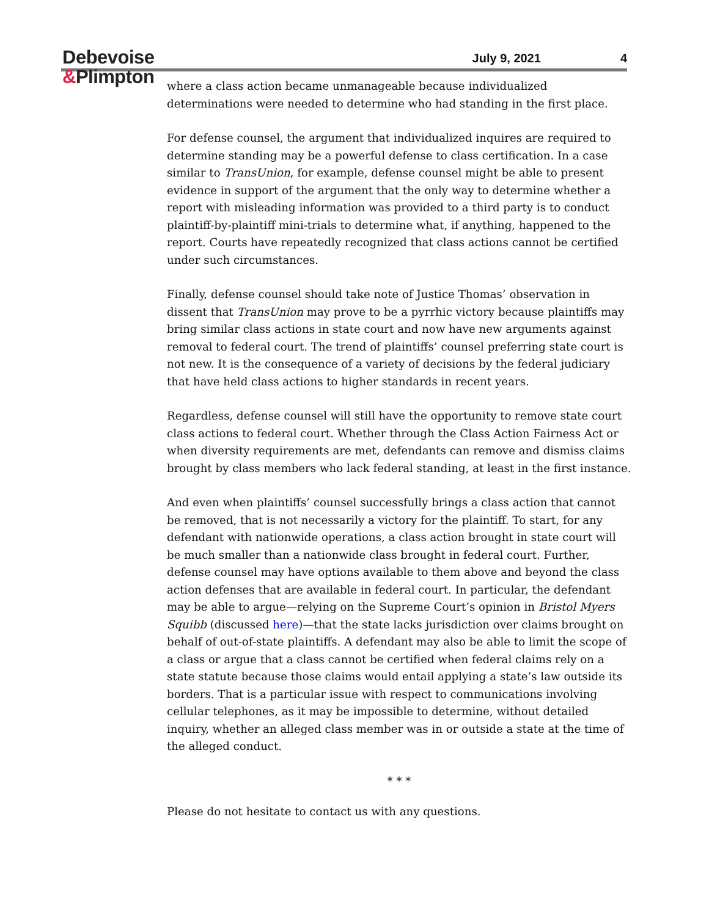Debevoise
&Plimpton
July 9, 2021 4
where a class action became unmanageable because individualized determinations were needed to determine who had standing in the first place.
For defense counsel, the argument that individualized inquires are required to determine standing may be a powerful defense to class certification. In a case similar to TransUnion, for example, defense counsel might be able to present evidence in support of the argument that the only way to determine whether a report with misleading information was provided to a third party is to conduct plaintiff-by-plaintiff mini-trials to determine what, if anything, happened to the report. Courts have repeatedly recognized that class actions cannot be certified under such circumstances.
Finally, defense counsel should take note of Justice Thomas’ observation in dissent that TransUnion may prove to be a pyrrhic victory because plaintiffs may bring similar class actions in state court and now have new arguments against removal to federal court. The trend of plaintiffs’ counsel preferring state court is not new. It is the consequence of a variety of decisions by the federal judiciary that have held class actions to higher standards in recent years.
Regardless, defense counsel will still have the opportunity to remove state court class actions to federal court. Whether through the Class Action Fairness Act or when diversity requirements are met, defendants can remove and dismiss claims brought by class members who lack federal standing, at least in the first instance.
And even when plaintiffs’ counsel successfully brings a class action that cannot be removed, that is not necessarily a victory for the plaintiff. To start, for any defendant with nationwide operations, a class action brought in state court will be much smaller than a nationwide class brought in federal court. Further, defense counsel may have options available to them above and beyond the class action defenses that are available in federal court. In particular, the defendant may be able to argue—relying on the Supreme Court’s opinion in Bristol Myers Squibb (discussed here)—that the state lacks jurisdiction over claims brought on behalf of out-of-state plaintiffs. A defendant may also be able to limit the scope of a class or argue that a class cannot be certified when federal claims rely on a state statute because those claims would entail applying a state’s law outside its borders. That is a particular issue with respect to communications involving cellular telephones, as it may be impossible to determine, without detailed inquiry, whether an alleged class member was in or outside a state at the time of the alleged conduct.
* * *
Please do not hesitate to contact us with any questions.